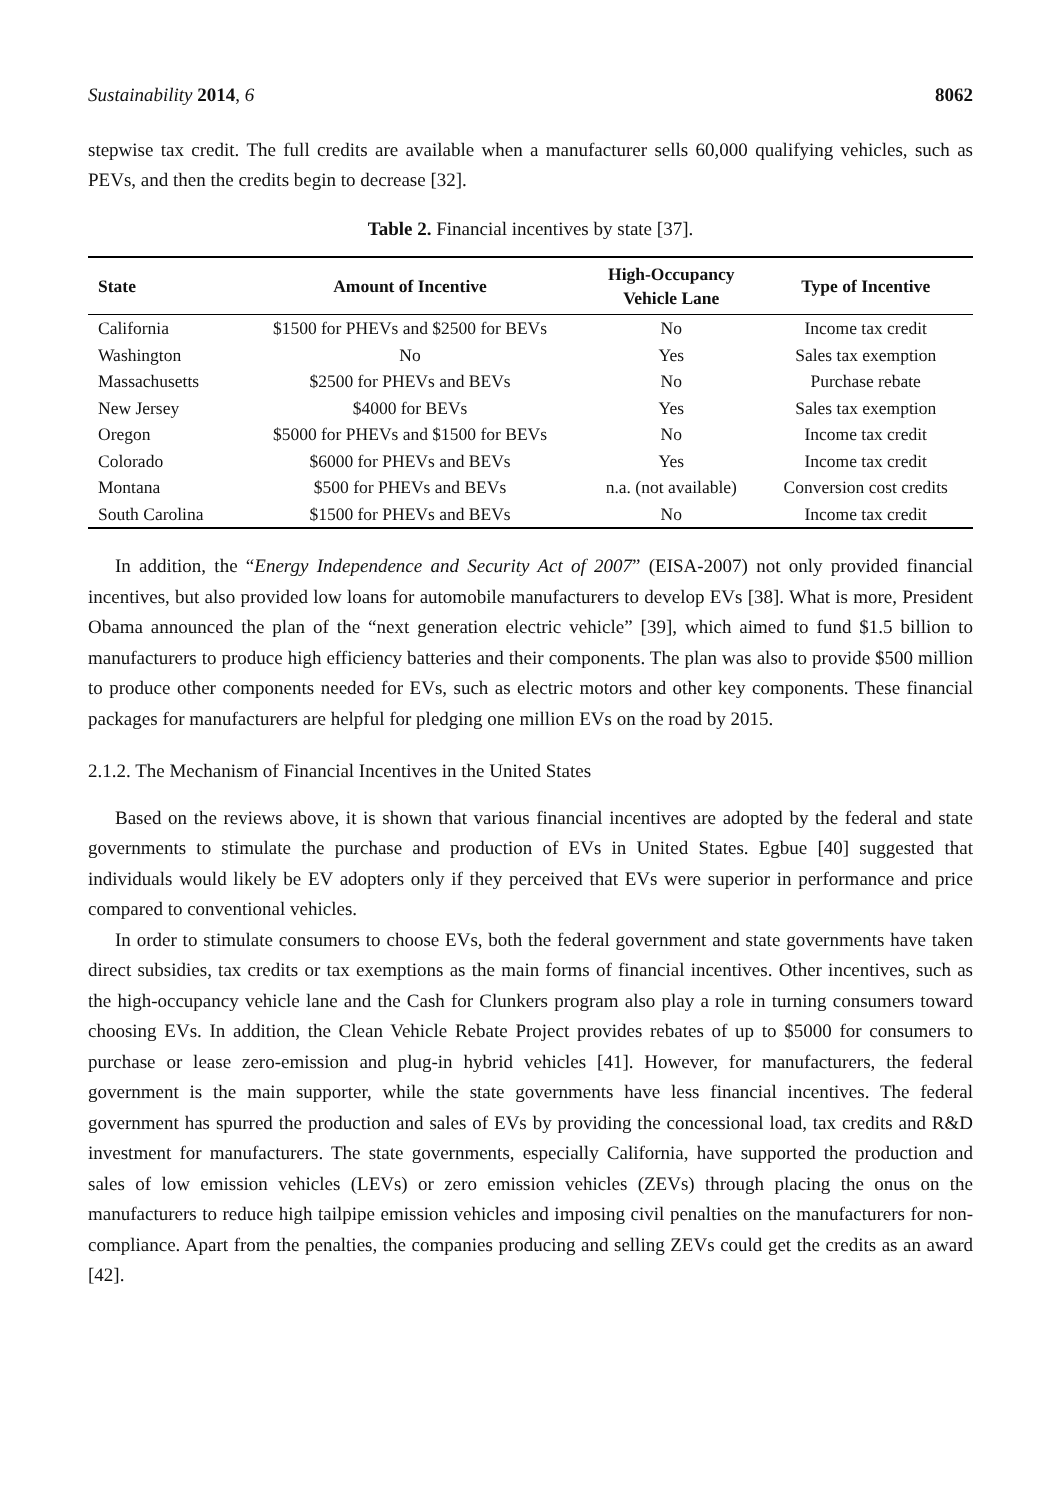Sustainability 2014, 6 8062
stepwise tax credit. The full credits are available when a manufacturer sells 60,000 qualifying vehicles, such as PEVs, and then the credits begin to decrease [32].
Table 2. Financial incentives by state [37].
| State | Amount of Incentive | High-Occupancy Vehicle Lane | Type of Incentive |
| --- | --- | --- | --- |
| California | $1500 for PHEVs and $2500 for BEVs | No | Income tax credit |
| Washington | No | Yes | Sales tax exemption |
| Massachusetts | $2500 for PHEVs and BEVs | No | Purchase rebate |
| New Jersey | $4000 for BEVs | Yes | Sales tax exemption |
| Oregon | $5000 for PHEVs and $1500 for BEVs | No | Income tax credit |
| Colorado | $6000 for PHEVs and BEVs | Yes | Income tax credit |
| Montana | $500 for PHEVs and BEVs | n.a. (not available) | Conversion cost credits |
| South Carolina | $1500 for PHEVs and BEVs | No | Income tax credit |
In addition, the “Energy Independence and Security Act of 2007” (EISA-2007) not only provided financial incentives, but also provided low loans for automobile manufacturers to develop EVs [38]. What is more, President Obama announced the plan of the “next generation electric vehicle” [39], which aimed to fund $1.5 billion to manufacturers to produce high efficiency batteries and their components. The plan was also to provide $500 million to produce other components needed for EVs, such as electric motors and other key components. These financial packages for manufacturers are helpful for pledging one million EVs on the road by 2015.
2.1.2. The Mechanism of Financial Incentives in the United States
Based on the reviews above, it is shown that various financial incentives are adopted by the federal and state governments to stimulate the purchase and production of EVs in United States. Egbue [40] suggested that individuals would likely be EV adopters only if they perceived that EVs were superior in performance and price compared to conventional vehicles.
In order to stimulate consumers to choose EVs, both the federal government and state governments have taken direct subsidies, tax credits or tax exemptions as the main forms of financial incentives. Other incentives, such as the high-occupancy vehicle lane and the Cash for Clunkers program also play a role in turning consumers toward choosing EVs. In addition, the Clean Vehicle Rebate Project provides rebates of up to $5000 for consumers to purchase or lease zero-emission and plug-in hybrid vehicles [41]. However, for manufacturers, the federal government is the main supporter, while the state governments have less financial incentives. The federal government has spurred the production and sales of EVs by providing the concessional load, tax credits and R&D investment for manufacturers. The state governments, especially California, have supported the production and sales of low emission vehicles (LEVs) or zero emission vehicles (ZEVs) through placing the onus on the manufacturers to reduce high tailpipe emission vehicles and imposing civil penalties on the manufacturers for non-compliance. Apart from the penalties, the companies producing and selling ZEVs could get the credits as an award [42].